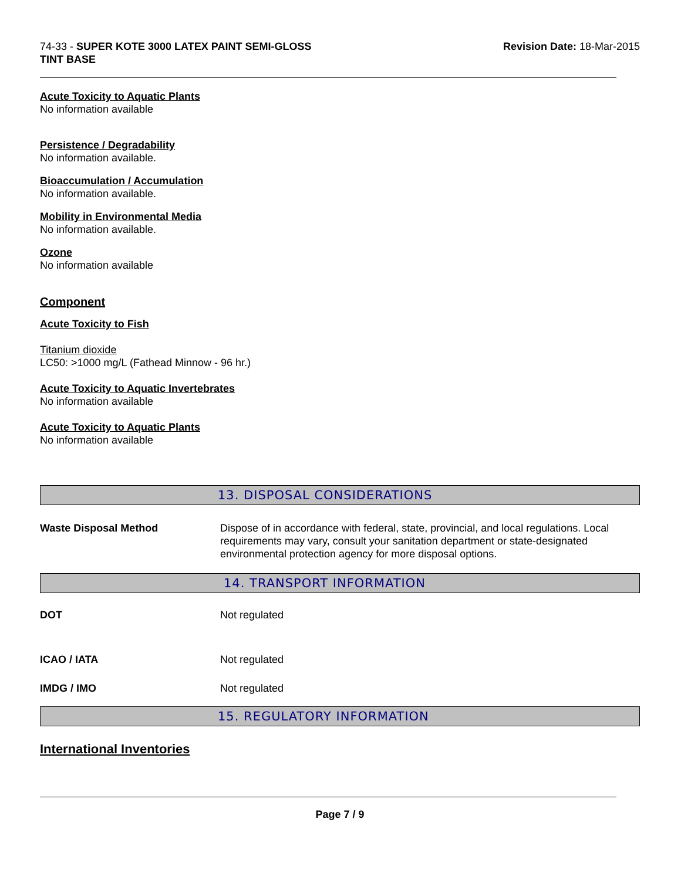74-33 - SUPER KOTE 3000 LATEX PAINT SEMI-GLOSS
TINT BASE
Revision Date: 18-Mar-2015
Acute Toxicity to Aquatic Plants
No information available
Persistence / Degradability
No information available.
Bioaccumulation / Accumulation
No information available.
Mobility in Environmental Media
No information available.
Ozone
No information available
Component
Acute Toxicity to Fish
Titanium dioxide
LC50: >1000 mg/L (Fathead Minnow - 96 hr.)
Acute Toxicity to Aquatic Invertebrates
No information available
Acute Toxicity to Aquatic Plants
No information available
13. DISPOSAL CONSIDERATIONS
Waste Disposal Method Dispose of in accordance with federal, state, provincial, and local regulations. Local requirements may vary, consult your sanitation department or state-designated environmental protection agency for more disposal options.
14. TRANSPORT INFORMATION
DOT Not regulated
ICAO / IATA Not regulated
IMDG / IMO Not regulated
15. REGULATORY INFORMATION
International Inventories
Page 7 / 9